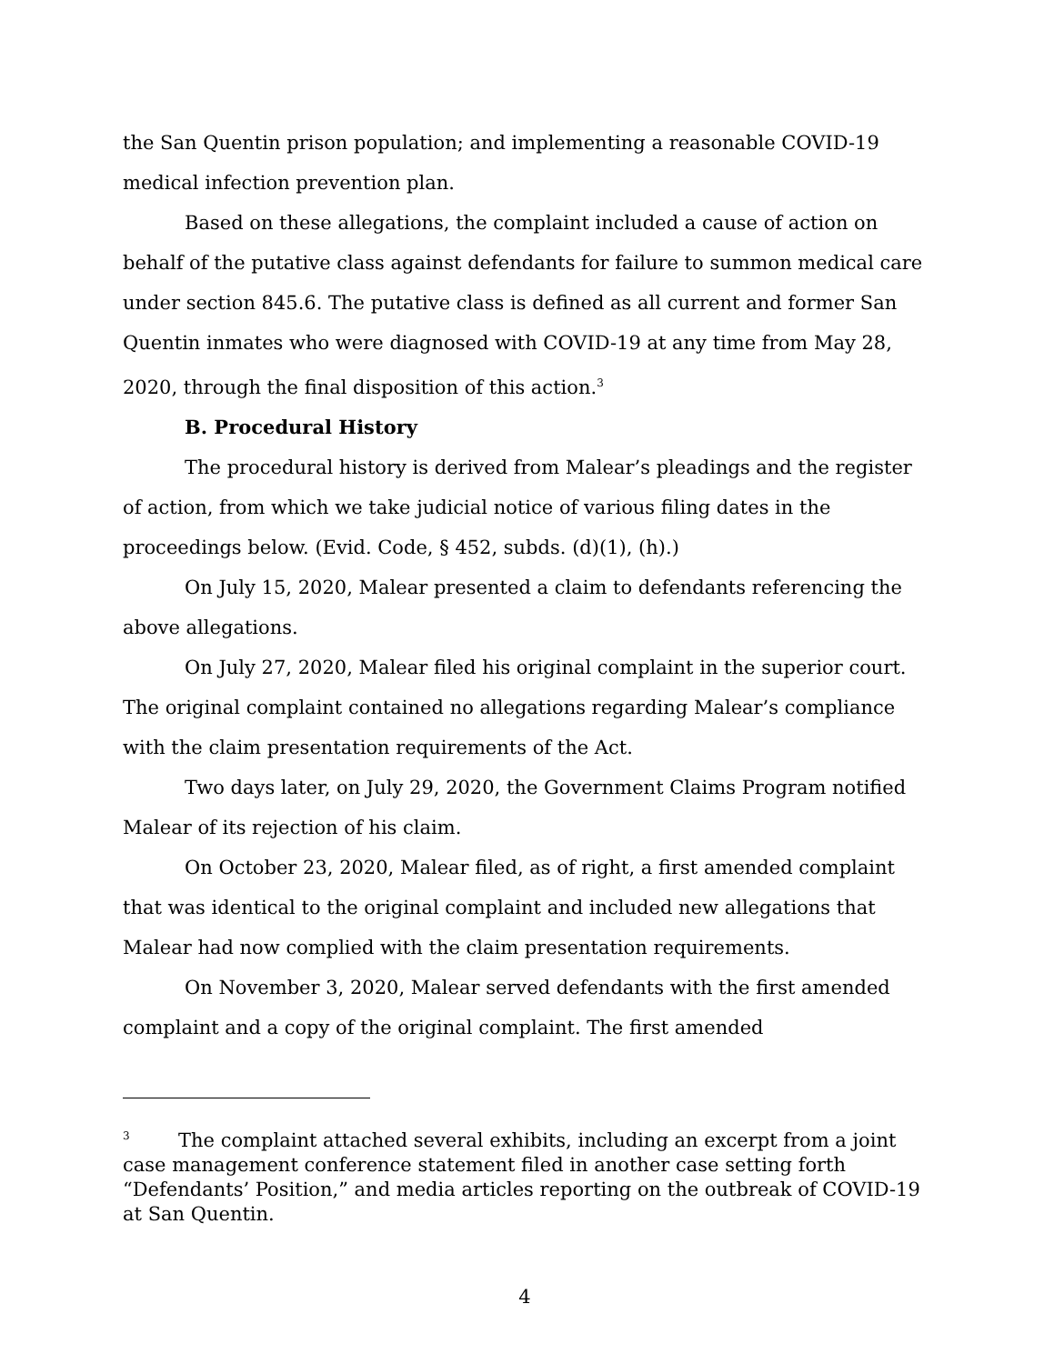the San Quentin prison population; and implementing a reasonable COVID-19 medical infection prevention plan.
Based on these allegations, the complaint included a cause of action on behalf of the putative class against defendants for failure to summon medical care under section 845.6. The putative class is defined as all current and former San Quentin inmates who were diagnosed with COVID-19 at any time from May 28, 2020, through the final disposition of this action.<sup>3</sup>
B. Procedural History
The procedural history is derived from Malear’s pleadings and the register of action, from which we take judicial notice of various filing dates in the proceedings below. (Evid. Code, § 452, subds. (d)(1), (h).)
On July 15, 2020, Malear presented a claim to defendants referencing the above allegations.
On July 27, 2020, Malear filed his original complaint in the superior court. The original complaint contained no allegations regarding Malear’s compliance with the claim presentation requirements of the Act.
Two days later, on July 29, 2020, the Government Claims Program notified Malear of its rejection of his claim.
On October 23, 2020, Malear filed, as of right, a first amended complaint that was identical to the original complaint and included new allegations that Malear had now complied with the claim presentation requirements.
On November 3, 2020, Malear served defendants with the first amended complaint and a copy of the original complaint. The first amended
<sup>3</sup> The complaint attached several exhibits, including an excerpt from a joint case management conference statement filed in another case setting forth “Defendants’ Position,” and media articles reporting on the outbreak of COVID-19 at San Quentin.
4